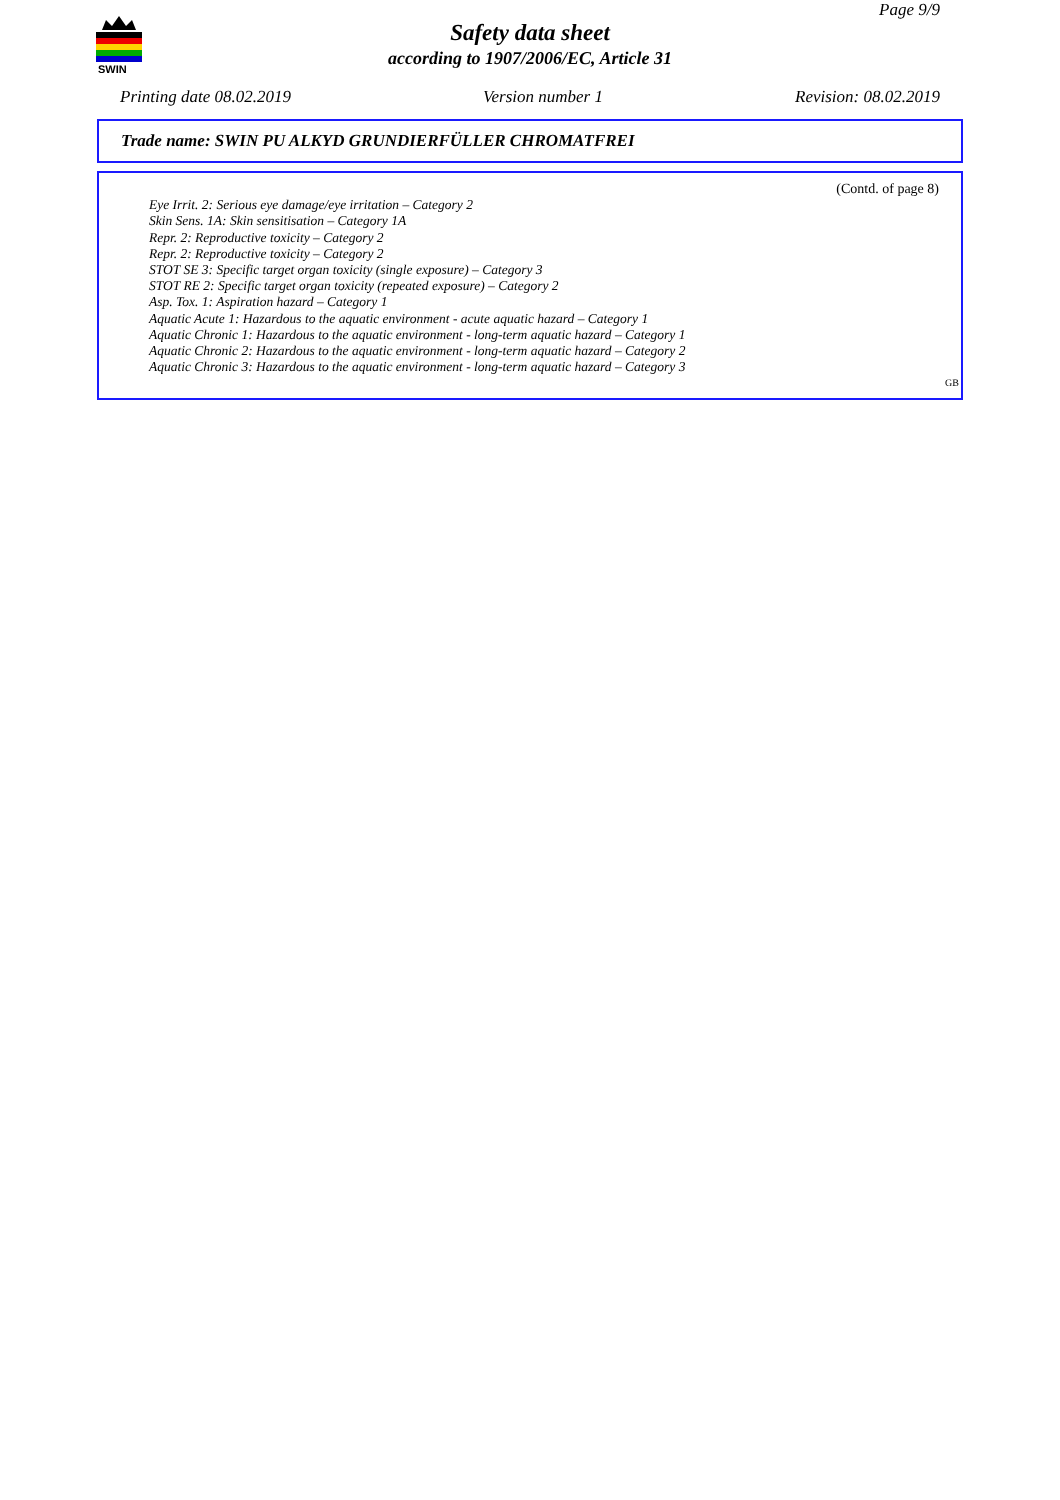Page 9/9
SWIN
Safety data sheet
according to 1907/2006/EC, Article 31
Printing date 08.02.2019 Version number 1 Revision: 08.02.2019
Trade name: SWIN PU ALKYD GRUNDIERFÜLLER CHROMATFREI
(Contd. of page 8)
Eye Irrit. 2: Serious eye damage/eye irritation – Category 2
Skin Sens. 1A: Skin sensitisation – Category 1A
Repr. 2: Reproductive toxicity – Category 2
Repr. 2: Reproductive toxicity – Category 2
STOT SE 3: Specific target organ toxicity (single exposure) – Category 3
STOT RE 2: Specific target organ toxicity (repeated exposure) – Category 2
Asp. Tox. 1: Aspiration hazard – Category 1
Aquatic Acute 1: Hazardous to the aquatic environment - acute aquatic hazard – Category 1
Aquatic Chronic 1: Hazardous to the aquatic environment - long-term aquatic hazard – Category 1
Aquatic Chronic 2: Hazardous to the aquatic environment - long-term aquatic hazard – Category 2
Aquatic Chronic 3: Hazardous to the aquatic environment - long-term aquatic hazard – Category 3
GB